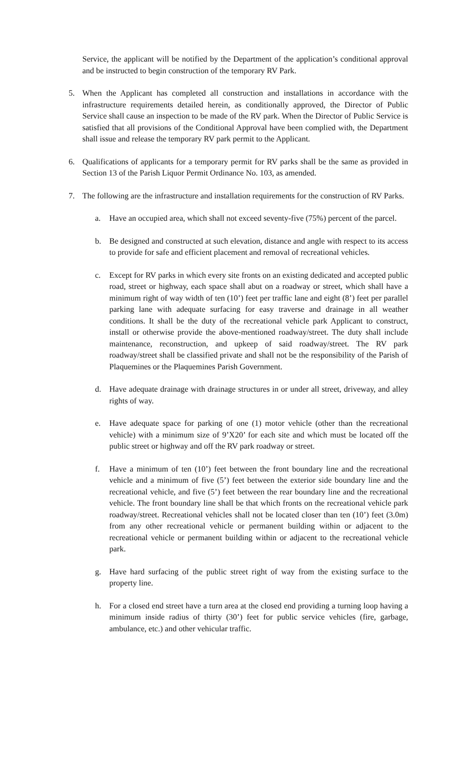Service, the applicant will be notified by the Department of the application’s conditional approval and be instructed to begin construction of the temporary RV Park.
5. When the Applicant has completed all construction and installations in accordance with the infrastructure requirements detailed herein, as conditionally approved, the Director of Public Service shall cause an inspection to be made of the RV park. When the Director of Public Service is satisfied that all provisions of the Conditional Approval have been complied with, the Department shall issue and release the temporary RV park permit to the Applicant.
6. Qualifications of applicants for a temporary permit for RV parks shall be the same as provided in Section 13 of the Parish Liquor Permit Ordinance No. 103, as amended.
7. The following are the infrastructure and installation requirements for the construction of RV Parks.
a. Have an occupied area, which shall not exceed seventy-five (75%) percent of the parcel.
b. Be designed and constructed at such elevation, distance and angle with respect to its access to provide for safe and efficient placement and removal of recreational vehicles.
c. Except for RV parks in which every site fronts on an existing dedicated and accepted public road, street or highway, each space shall abut on a roadway or street, which shall have a minimum right of way width of ten (10’) feet per traffic lane and eight (8’) feet per parallel parking lane with adequate surfacing for easy traverse and drainage in all weather conditions. It shall be the duty of the recreational vehicle park Applicant to construct, install or otherwise provide the above-mentioned roadway/street. The duty shall include maintenance, reconstruction, and upkeep of said roadway/street. The RV park roadway/street shall be classified private and shall not be the responsibility of the Parish of Plaquemines or the Plaquemines Parish Government.
d. Have adequate drainage with drainage structures in or under all street, driveway, and alley rights of way.
e. Have adequate space for parking of one (1) motor vehicle (other than the recreational vehicle) with a minimum size of 9’X20’ for each site and which must be located off the public street or highway and off the RV park roadway or street.
f. Have a minimum of ten (10’) feet between the front boundary line and the recreational vehicle and a minimum of five (5’) feet between the exterior side boundary line and the recreational vehicle, and five (5’) feet between the rear boundary line and the recreational vehicle. The front boundary line shall be that which fronts on the recreational vehicle park roadway/street. Recreational vehicles shall not be located closer than ten (10’) feet (3.0m) from any other recreational vehicle or permanent building within or adjacent to the recreational vehicle or permanent building within or adjacent to the recreational vehicle park.
g. Have hard surfacing of the public street right of way from the existing surface to the property line.
h. For a closed end street have a turn area at the closed end providing a turning loop having a minimum inside radius of thirty (30’) feet for public service vehicles (fire, garbage, ambulance, etc.) and other vehicular traffic.